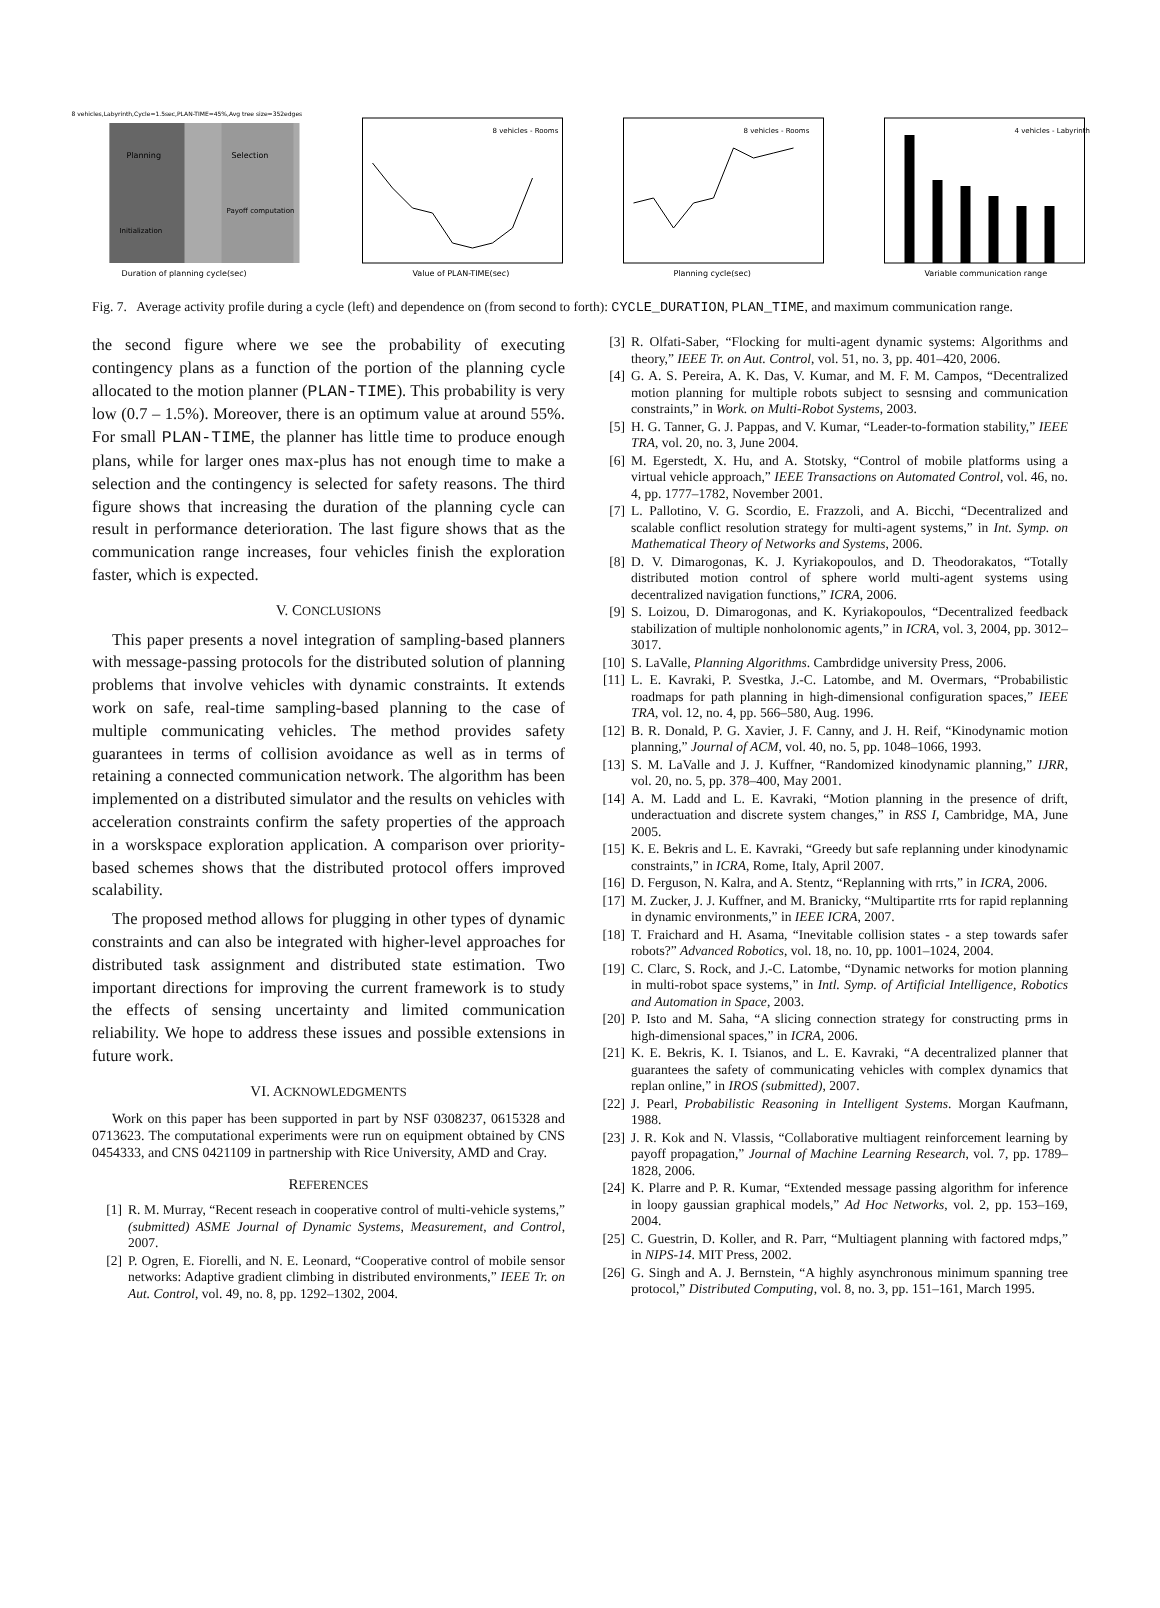8 vehicles,Labyrinth,Cycle=1.5sec,PLAN-TIME=45%,Avg tree size=352edges
Planning
Selection
Initialization
Payoff computation
Duration of planning cycle(sec)
8 vehicles - Rooms
Value of PLAN-TIME(sec)
8 vehicles - Rooms
Planning cycle(sec)
4 vehicles - Labyrinth
Variable communication range
Fig. 7. Average activity profile during a cycle (left) and dependence on (from second to forth): CYCLE_DURATION, PLAN_TIME, and maximum communication range.
the second figure where we see the probability of executing contingency plans as a function of the portion of the planning cycle allocated to the motion planner (PLAN-TIME). This probability is very low (0.7 – 1.5%). Moreover, there is an optimum value at around 55%. For small PLAN-TIME, the planner has little time to produce enough plans, while for larger ones max-plus has not enough time to make a selection and the contingency is selected for safety reasons. The third figure shows that increasing the duration of the planning cycle can result in performance deterioration. The last figure shows that as the communication range increases, four vehicles finish the exploration faster, which is expected.
V. CONCLUSIONS
This paper presents a novel integration of sampling-based planners with message-passing protocols for the distributed solution of planning problems that involve vehicles with dynamic constraints. It extends work on safe, real-time sampling-based planning to the case of multiple communicating vehicles. The method provides safety guarantees in terms of collision avoidance as well as in terms of retaining a connected communication network. The algorithm has been implemented on a distributed simulator and the results on vehicles with acceleration constraints confirm the safety properties of the approach in a worskspace exploration application. A comparison over priority-based schemes shows that the distributed protocol offers improved scalability.
The proposed method allows for plugging in other types of dynamic constraints and can also be integrated with higher-level approaches for distributed task assignment and distributed state estimation. Two important directions for improving the current framework is to study the effects of sensing uncertainty and limited communication reliability. We hope to address these issues and possible extensions in future work.
VI. ACKNOWLEDGMENTS
Work on this paper has been supported in part by NSF 0308237, 0615328 and 0713623. The computational experiments were run on equipment obtained by CNS 0454333, and CNS 0421109 in partnership with Rice University, AMD and Cray.
REFERENCES
[1] R. M. Murray, “Recent reseach in cooperative control of multi-vehicle systems,” (submitted) ASME Journal of Dynamic Systems, Measurement, and Control, 2007.
[2] P. Ogren, E. Fiorelli, and N. E. Leonard, “Cooperative control of mobile sensor networks: Adaptive gradient climbing in distributed environments,” IEEE Tr. on Aut. Control, vol. 49, no. 8, pp. 1292–1302, 2004.
[3] R. Olfati-Saber, “Flocking for multi-agent dynamic systems: Algorithms and theory,” IEEE Tr. on Aut. Control, vol. 51, no. 3, pp. 401–420, 2006.
[4] G. A. S. Pereira, A. K. Das, V. Kumar, and M. F. M. Campos, “Decentralized motion planning for multiple robots subject to sesnsing and communication constraints,” in Work. on Multi-Robot Systems, 2003.
[5] H. G. Tanner, G. J. Pappas, and V. Kumar, “Leader-to-formation stability,” IEEE TRA, vol. 20, no. 3, June 2004.
[6] M. Egerstedt, X. Hu, and A. Stotsky, “Control of mobile platforms using a virtual vehicle approach,” IEEE Transactions on Automated Control, vol. 46, no. 4, pp. 1777–1782, November 2001.
[7] L. Pallotino, V. G. Scordio, E. Frazzoli, and A. Bicchi, “Decentralized and scalable conflict resolution strategy for multi-agent systems,” in Int. Symp. on Mathematical Theory of Networks and Systems, 2006.
[8] D. V. Dimarogonas, K. J. Kyriakopoulos, and D. Theodorakatos, “Totally distributed motion control of sphere world multi-agent systems using decentralized navigation functions,” ICRA, 2006.
[9] S. Loizou, D. Dimarogonas, and K. Kyriakopoulos, “Decentralized feedback stabilization of multiple nonholonomic agents,” in ICRA, vol. 3, 2004, pp. 3012–3017.
[10] S. LaValle, Planning Algorithms. Cambrdidge university Press, 2006.
[11] L. E. Kavraki, P. Svestka, J.-C. Latombe, and M. Overmars, “Probabilistic roadmaps for path planning in high-dimensional configuration spaces,” IEEE TRA, vol. 12, no. 4, pp. 566–580, Aug. 1996.
[12] B. R. Donald, P. G. Xavier, J. F. Canny, and J. H. Reif, “Kinodynamic motion planning,” Journal of ACM, vol. 40, no. 5, pp. 1048–1066, 1993.
[13] S. M. LaValle and J. J. Kuffner, “Randomized kinodynamic planning,” IJRR, vol. 20, no. 5, pp. 378–400, May 2001.
[14] A. M. Ladd and L. E. Kavraki, “Motion planning in the presence of drift, underactuation and discrete system changes,” in RSS I, Cambridge, MA, June 2005.
[15] K. E. Bekris and L. E. Kavraki, “Greedy but safe replanning under kinodynamic constraints,” in ICRA, Rome, Italy, April 2007.
[16] D. Ferguson, N. Kalra, and A. Stentz, “Replanning with rrts,” in ICRA, 2006.
[17] M. Zucker, J. J. Kuffner, and M. Branicky, “Multipartite rrts for rapid replanning in dynamic environments,” in IEEE ICRA, 2007.
[18] T. Fraichard and H. Asama, “Inevitable collision states - a step towards safer robots?” Advanced Robotics, vol. 18, no. 10, pp. 1001–1024, 2004.
[19] C. Clarc, S. Rock, and J.-C. Latombe, “Dynamic networks for motion planning in multi-robot space systems,” in Intl. Symp. of Artificial Intelligence, Robotics and Automation in Space, 2003.
[20] P. Isto and M. Saha, “A slicing connection strategy for constructing prms in high-dimensional spaces,” in ICRA, 2006.
[21] K. E. Bekris, K. I. Tsianos, and L. E. Kavraki, “A decentralized planner that guarantees the safety of communicating vehicles with complex dynamics that replan online,” in IROS (submitted), 2007.
[22] J. Pearl, Probabilistic Reasoning in Intelligent Systems. Morgan Kaufmann, 1988.
[23] J. R. Kok and N. Vlassis, “Collaborative multiagent reinforcement learning by payoff propagation,” Journal of Machine Learning Research, vol. 7, pp. 1789–1828, 2006.
[24] K. Plarre and P. R. Kumar, “Extended message passing algorithm for inference in loopy gaussian graphical models,” Ad Hoc Networks, vol. 2, pp. 153–169, 2004.
[25] C. Guestrin, D. Koller, and R. Parr, “Multiagent planning with factored mdps,” in NIPS-14. MIT Press, 2002.
[26] G. Singh and A. J. Bernstein, “A highly asynchronous minimum spanning tree protocol,” Distributed Computing, vol. 8, no. 3, pp. 151–161, March 1995.